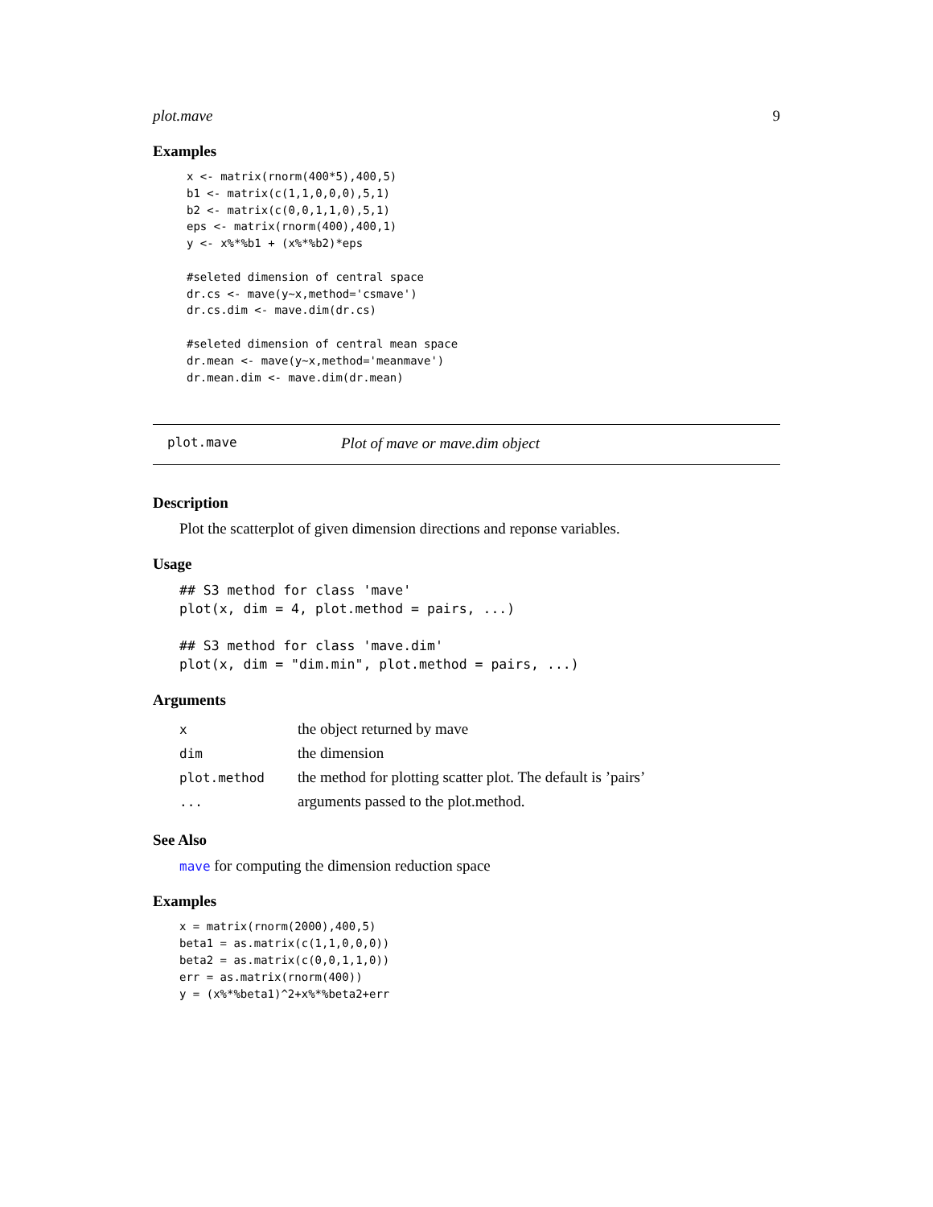plot.mave 9
Examples
x <- matrix(rnorm(400*5),400,5)
b1 <- matrix(c(1,1,0,0,0),5,1)
b2 <- matrix(c(0,0,1,1,0),5,1)
eps <- matrix(rnorm(400),400,1)
y <- x%*%b1 + (x%*%b2)*eps

#seleted dimension of central space
dr.cs <- mave(y~x,method='csmave')
dr.cs.dim <- mave.dim(dr.cs)

#seleted dimension of central mean space
dr.mean <- mave(y~x,method='meanmave')
dr.mean.dim <- mave.dim(dr.mean)
plot.mave Plot of mave or mave.dim object
Description
Plot the scatterplot of given dimension directions and reponse variables.
Usage
## S3 method for class 'mave'
plot(x, dim = 4, plot.method = pairs, ...)

## S3 method for class 'mave.dim'
plot(x, dim = "dim.min", plot.method = pairs, ...)
Arguments
| x | the object returned by mave |
| dim | the dimension |
| plot.method | the method for plotting scatter plot. The default is ’pairs’ |
| ... | arguments passed to the plot.method. |
See Also
mave for computing the dimension reduction space
Examples
x = matrix(rnorm(2000),400,5)
beta1 = as.matrix(c(1,1,0,0,0))
beta2 = as.matrix(c(0,0,1,1,0))
err = as.matrix(rnorm(400))
y = (x%*%beta1)^2+x%*%beta2+err